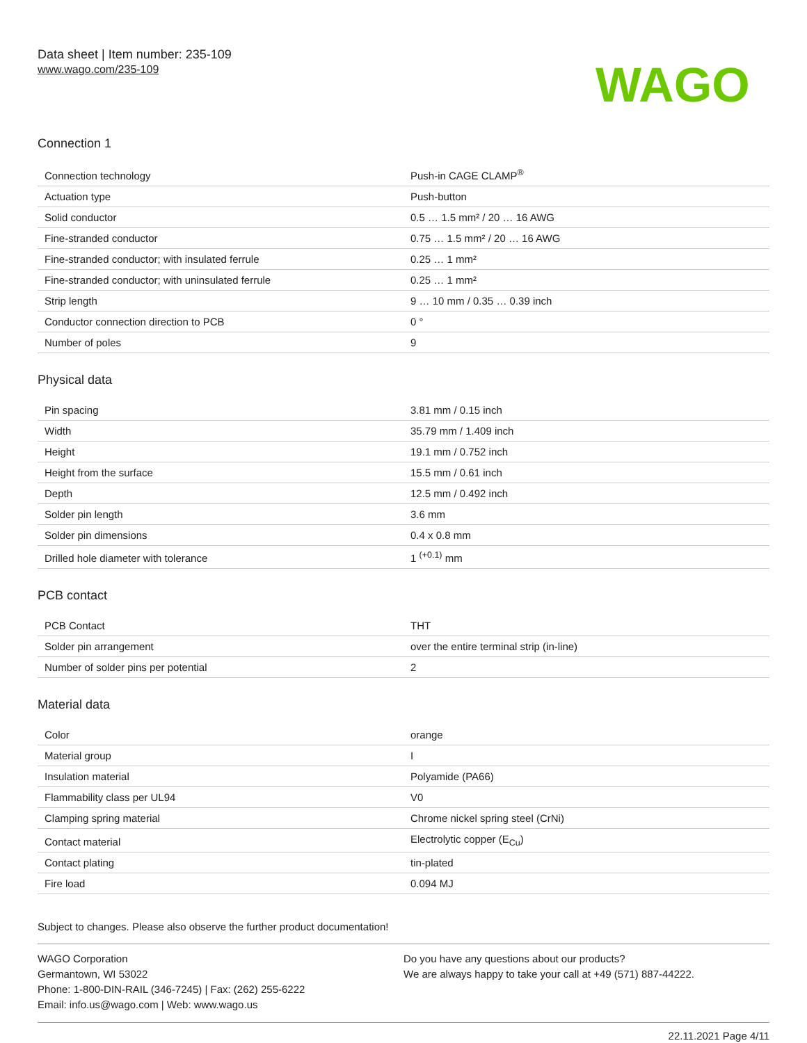Data sheet | Item number: 235-109
www.wago.com/235-109
WAGO
Connection 1
| Connection technology | Push-in CAGE CLAMP<sup>®</sup> |
| Actuation type | Push-button |
| Solid conductor | 0.5 … 1.5 mm² / 20 … 16 AWG |
| Fine-stranded conductor | 0.75 … 1.5 mm² / 20 … 16 AWG |
| Fine-stranded conductor; with insulated ferrule | 0.25 … 1 mm² |
| Fine-stranded conductor; with uninsulated ferrule | 0.25 … 1 mm² |
| Strip length | 9 … 10 mm / 0.35 … 0.39 inch |
| Conductor connection direction to PCB | 0 ° |
| Number of poles | 9 |
Physical data
| Pin spacing | 3.81 mm / 0.15 inch |
| Width | 35.79 mm / 1.409 inch |
| Height | 19.1 mm / 0.752 inch |
| Height from the surface | 15.5 mm / 0.61 inch |
| Depth | 12.5 mm / 0.492 inch |
| Solder pin length | 3.6 mm |
| Solder pin dimensions | 0.4 x 0.8 mm |
| Drilled hole diameter with tolerance | 1 <sup>(+0.1)</sup> mm |
PCB contact
| PCB Contact | THT |
| Solder pin arrangement | over the entire terminal strip (in-line) |
| Number of solder pins per potential | 2 |
Material data
| Color | orange |
| Material group | I |
| Insulation material | Polyamide (PA66) |
| Flammability class per UL94 | V0 |
| Clamping spring material | Chrome nickel spring steel (CrNi) |
| Contact material | Electrolytic copper (E<sub>Cu</sub>) |
| Contact plating | tin-plated |
| Fire load | 0.094 MJ |
Subject to changes. Please also observe the further product documentation!
WAGO Corporation
Germantown, WI 53022
Phone: 1-800-DIN-RAIL (346-7245) | Fax: (262) 255-6222
Email: info.us@wago.com | Web: www.wago.us
Do you have any questions about our products?
We are always happy to take your call at +49 (571) 887-44222.
22.11.2021 Page 4/11